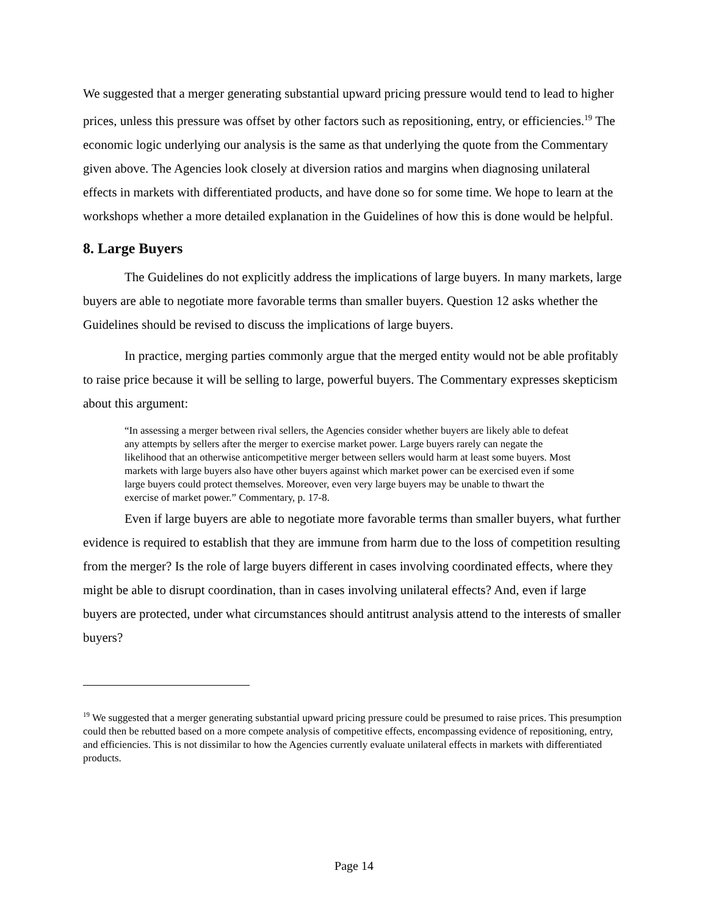We suggested that a merger generating substantial upward pricing pressure would tend to lead to higher prices, unless this pressure was offset by other factors such as repositioning, entry, or efficiencies.<sup>19</sup> The economic logic underlying our analysis is the same as that underlying the quote from the Commentary given above. The Agencies look closely at diversion ratios and margins when diagnosing unilateral effects in markets with differentiated products, and have done so for some time. We hope to learn at the workshops whether a more detailed explanation in the Guidelines of how this is done would be helpful.
8. Large Buyers
The Guidelines do not explicitly address the implications of large buyers. In many markets, large buyers are able to negotiate more favorable terms than smaller buyers. Question 12 asks whether the Guidelines should be revised to discuss the implications of large buyers.
In practice, merging parties commonly argue that the merged entity would not be able profitably to raise price because it will be selling to large, powerful buyers. The Commentary expresses skepticism about this argument:
“In assessing a merger between rival sellers, the Agencies consider whether buyers are likely able to defeat any attempts by sellers after the merger to exercise market power. Large buyers rarely can negate the likelihood that an otherwise anticompetitive merger between sellers would harm at least some buyers. Most markets with large buyers also have other buyers against which market power can be exercised even if some large buyers could protect themselves. Moreover, even very large buyers may be unable to thwart the exercise of market power.” Commentary, p. 17-8.
Even if large buyers are able to negotiate more favorable terms than smaller buyers, what further evidence is required to establish that they are immune from harm due to the loss of competition resulting from the merger? Is the role of large buyers different in cases involving coordinated effects, where they might be able to disrupt coordination, than in cases involving unilateral effects? And, even if large buyers are protected, under what circumstances should antitrust analysis attend to the interests of smaller buyers?
<sup>19</sup> We suggested that a merger generating substantial upward pricing pressure could be presumed to raise prices. This presumption could then be rebutted based on a more compete analysis of competitive effects, encompassing evidence of repositioning, entry, and efficiencies. This is not dissimilar to how the Agencies currently evaluate unilateral effects in markets with differentiated products.
Page 14